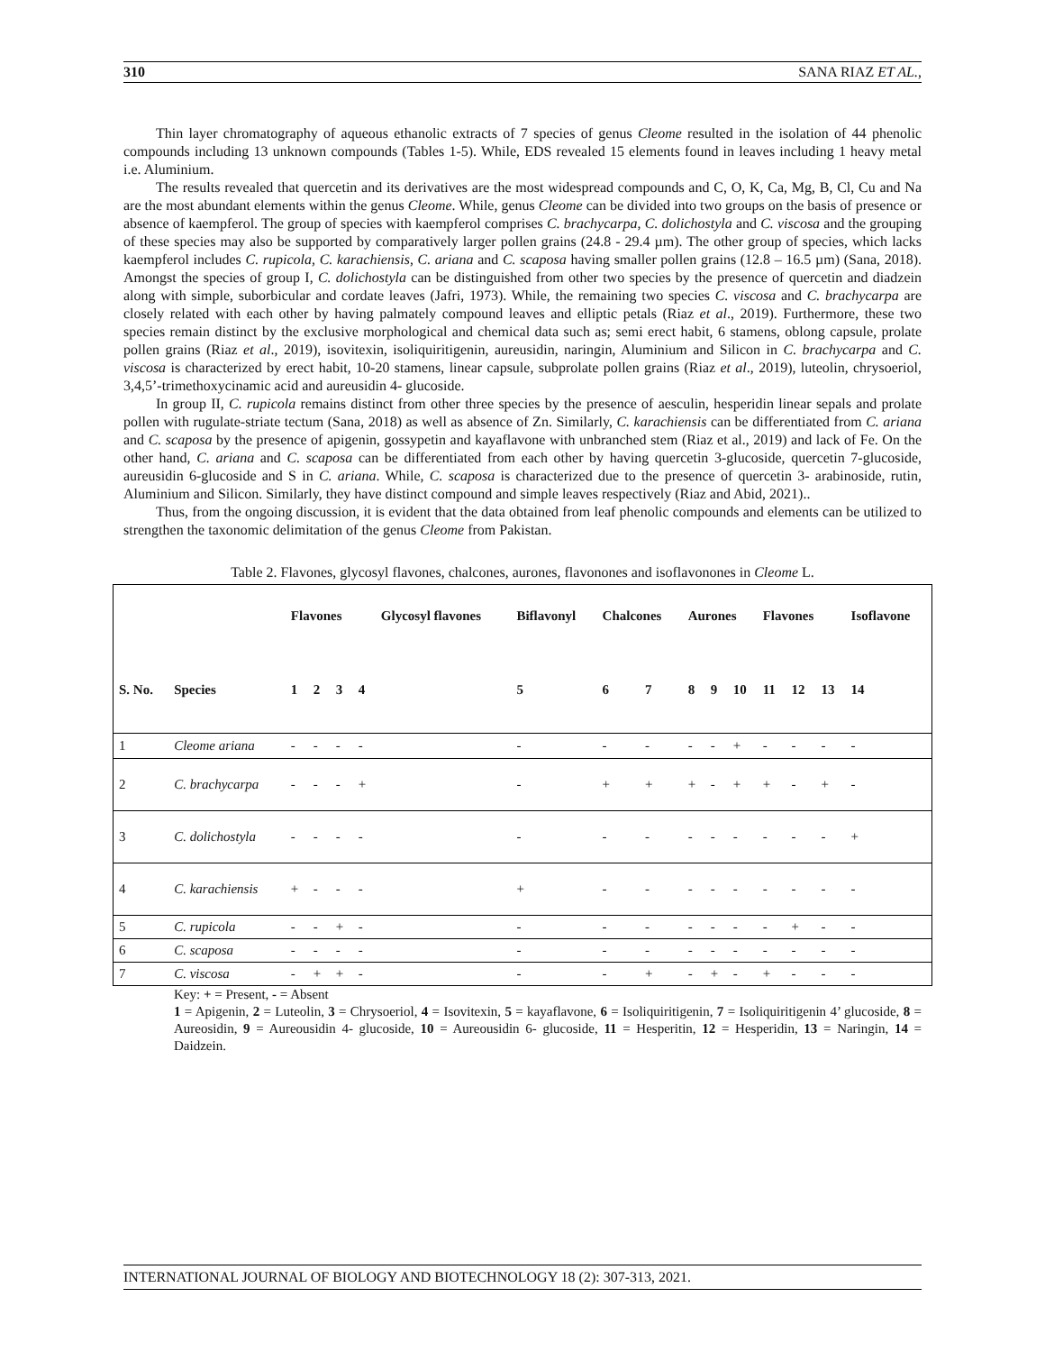310 SANA RIAZ ET AL.,
Thin layer chromatography of aqueous ethanolic extracts of 7 species of genus Cleome resulted in the isolation of 44 phenolic compounds including 13 unknown compounds (Tables 1-5). While, EDS revealed 15 elements found in leaves including 1 heavy metal i.e. Aluminium.
The results revealed that quercetin and its derivatives are the most widespread compounds and C, O, K, Ca, Mg, B, Cl, Cu and Na are the most abundant elements within the genus Cleome. While, genus Cleome can be divided into two groups on the basis of presence or absence of kaempferol. The group of species with kaempferol comprises C. brachycarpa, C. dolichostyla and C. viscosa and the grouping of these species may also be supported by comparatively larger pollen grains (24.8 - 29.4 µm). The other group of species, which lacks kaempferol includes C. rupicola, C. karachiensis, C. ariana and C. scaposa having smaller pollen grains (12.8 – 16.5 µm) (Sana, 2018). Amongst the species of group I, C. dolichostyla can be distinguished from other two species by the presence of quercetin and diadzein along with simple, suborbicular and cordate leaves (Jafri, 1973). While, the remaining two species C. viscosa and C. brachycarpa are closely related with each other by having palmately compound leaves and elliptic petals (Riaz et al., 2019). Furthermore, these two species remain distinct by the exclusive morphological and chemical data such as; semi erect habit, 6 stamens, oblong capsule, prolate pollen grains (Riaz et al., 2019), isovitexin, isoliquiritigenin, aureusidin, naringin, Aluminium and Silicon in C. brachycarpa and C. viscosa is characterized by erect habit, 10-20 stamens, linear capsule, subprolate pollen grains (Riaz et al., 2019), luteolin, chrysoeriol, 3,4,5’-trimethoxycinamic acid and aureusidin 4- glucoside.
In group II, C. rupicola remains distinct from other three species by the presence of aesculin, hesperidin linear sepals and prolate pollen with rugulate-striate tectum (Sana, 2018) as well as absence of Zn. Similarly, C. karachiensis can be differentiated from C. ariana and C. scaposa by the presence of apigenin, gossypetin and kayaflavone with unbranched stem (Riaz et al., 2019) and lack of Fe. On the other hand, C. ariana and C. scaposa can be differentiated from each other by having quercetin 3-glucoside, quercetin 7-glucoside, aureusidin 6-glucoside and S in C. ariana. While, C. scaposa is characterized due to the presence of quercetin 3- arabinoside, rutin, Aluminium and Silicon. Similarly, they have distinct compound and simple leaves respectively (Riaz and Abid, 2021)..
Thus, from the ongoing discussion, it is evident that the data obtained from leaf phenolic compounds and elements can be utilized to strengthen the taxonomic delimitation of the genus Cleome from Pakistan.
Table 2. Flavones, glycosyl flavones, chalcones, aurones, flavonones and isoflavonones in Cleome L.
| | | Flavones | | | | Glycosyl flavones | Biflavonyl | Chalcones | | Aurones | | | Flavones | | | Isoflavone |
| --- | --- | --- | --- | --- | --- | --- | --- | --- | --- | --- | --- | --- | --- | --- | --- | --- |
| S. No. | Species | 1 | 2 | 3 | 4 | | 5 | 6 | 7 | 8 | 9 | 10 | 11 | 12 | 13 | 14 |
| 1 | Cleome ariana | - | - | - | - | | - | - | - | - | - | + | - | - | - | - |
| 2 | C. brachycarpa | - | - | - | + | | - | + | + | + | - | + | + | - | + | - |
| 3 | C. dolichostyla | - | - | - | - | | - | - | - | - | - | - | - | - | - | + |
| 4 | C. karachiensis | + | - | - | - | | + | - | - | - | - | - | - | - | - | - |
| 5 | C. rupicola | - | - | + | - | | - | - | - | - | - | - | - | + | - | - |
| 6 | C. scaposa | - | - | - | - | | - | - | - | - | - | - | - | - | - | - |
| 7 | C. viscosa | - | + | + | - | | - | - | + | - | + | - | + | - | - | - |
Key: + = Present, - = Absent
1 = Apigenin, 2 = Luteolin, 3 = Chrysoeriol, 4 = Isovitexin, 5 = kayaflavone, 6 = Isoliquiritigenin, 7 = Isoliquiritigenin 4’ glucoside, 8 = Aureosidin, 9 = Aureousidin 4- glucoside, 10 = Aureousidin 6- glucoside, 11 = Hesperitin, 12 = Hesperidin, 13 = Naringin, 14 = Daidzein.
INTERNATIONAL JOURNAL OF BIOLOGY AND BIOTECHNOLOGY 18 (2): 307-313, 2021.